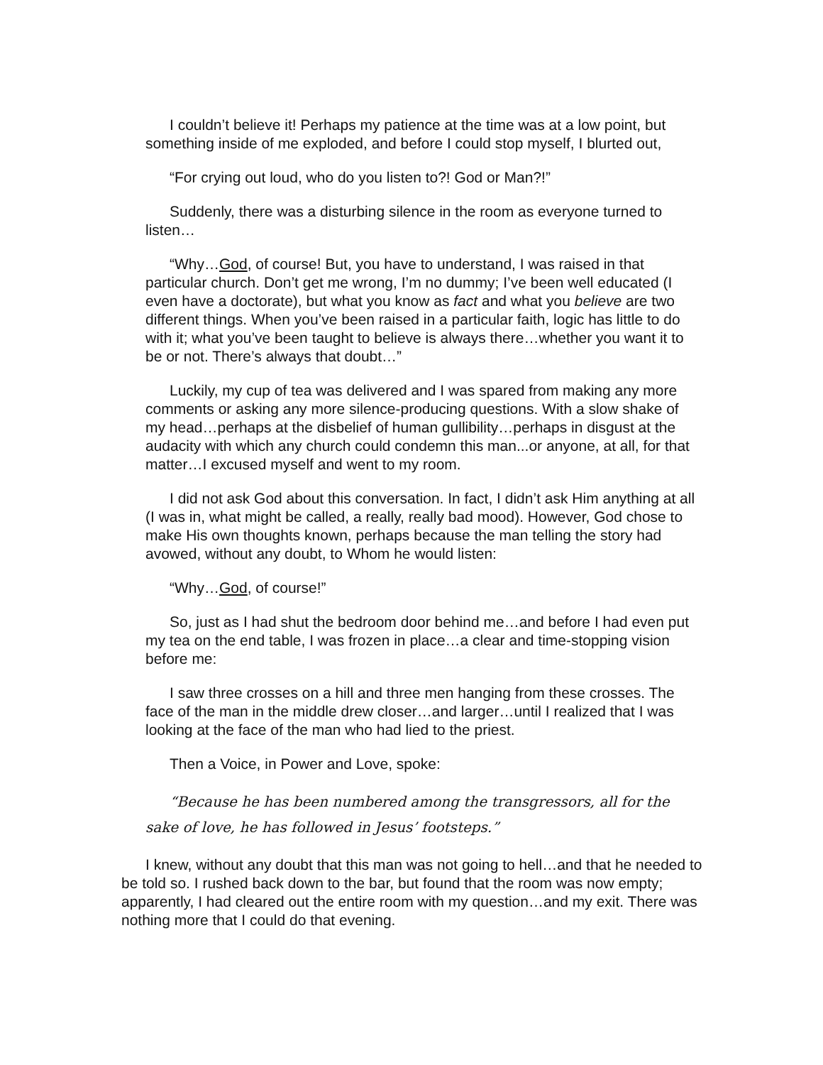I couldn’t believe it! Perhaps my patience at the time was at a low point, but something inside of me exploded, and before I could stop myself, I blurted out,
“For crying out loud, who do you listen to?! God or Man?!”
Suddenly, there was a disturbing silence in the room as everyone turned to listen…
“Why…God, of course! But, you have to understand, I was raised in that particular church. Don’t get me wrong, I’m no dummy; I’ve been well educated (I even have a doctorate), but what you know as fact and what you believe are two different things. When you’ve been raised in a particular faith, logic has little to do with it; what you’ve been taught to believe is always there…whether you want it to be or not. There’s always that doubt…”
Luckily, my cup of tea was delivered and I was spared from making any more comments or asking any more silence-producing questions. With a slow shake of my head…perhaps at the disbelief of human gullibility…perhaps in disgust at the audacity with which any church could condemn this man...or anyone, at all, for that matter…I excused myself and went to my room.
I did not ask God about this conversation. In fact, I didn’t ask Him anything at all (I was in, what might be called, a really, really bad mood). However, God chose to make His own thoughts known, perhaps because the man telling the story had avowed, without any doubt, to Whom he would listen:
“Why…God, of course!”
So, just as I had shut the bedroom door behind me…and before I had even put my tea on the end table, I was frozen in place…a clear and time-stopping vision before me:
I saw three crosses on a hill and three men hanging from these crosses. The face of the man in the middle drew closer…and larger…until I realized that I was looking at the face of the man who had lied to the priest.
Then a Voice, in Power and Love, spoke:
“Because he has been numbered among the transgressors, all for the sake of love, he has followed in Jesus’ footsteps.”
I knew, without any doubt that this man was not going to hell…and that he needed to be told so. I rushed back down to the bar, but found that the room was now empty; apparently, I had cleared out the entire room with my question…and my exit. There was nothing more that I could do that evening.